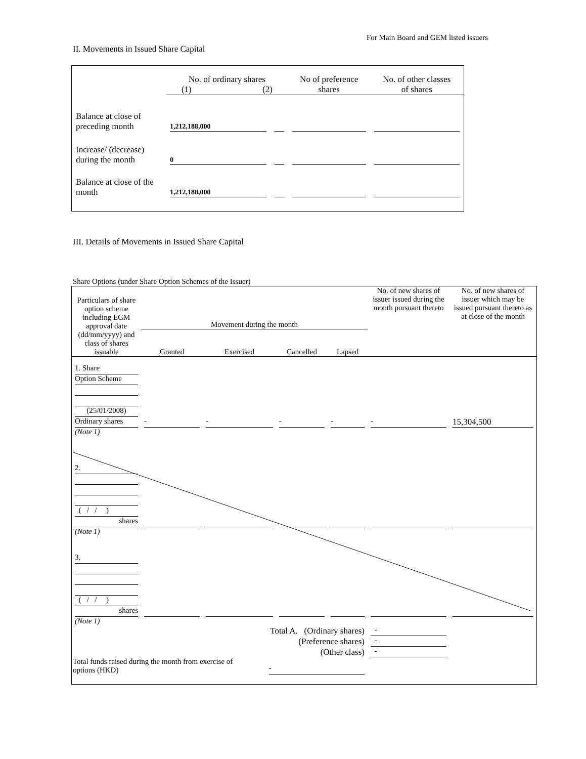For Main Board and GEM listed issuers
II. Movements in Issued Share Capital
| | No. of ordinary shares (1) (2) | | No of preference shares | No. of other classes of shares |
| Balance at close of preceding month | 1,212,188,000 | | | |
| Increase/ (decrease) during the month | 0 | | | |
| Balance at close of the month | 1,212,188,000 | | | |
III. Details of Movements in Issued Share Capital
Share Options (under Share Option Schemes of the Issuer)
| Particulars of share option scheme including EGM approval date (dd/mm/yyyy) and class of shares issuable | Movement during the month | | | | No. of new shares of issuer issued during the month pursuant thereto | No. of new shares of issuer which may be issued pursuant thereto as at close of the month |
| --- | --- | --- | --- | --- | --- | --- |
| | Granted | Exercised | Cancelled | Lapsed | | |
| 1. Share Option Scheme (25/01/2008) Ordinary shares | - | - | - | - | - | 15,304,500 |
| (Note 1) | | | | | | |
| 2. ( / / ) shares | | | | | | |
| (Note 1) | | | | | | |
| 3. ( / / ) shares | | | | | | |
| (Note 1) | | | | | | |
| Total A. (Ordinary shares) | | | | | - | |
| (Preference shares) | | | | | - | |
| (Other class) | | | | | - | |
| Total funds raised during the month from exercise of options (HKD) | | | - | | | |